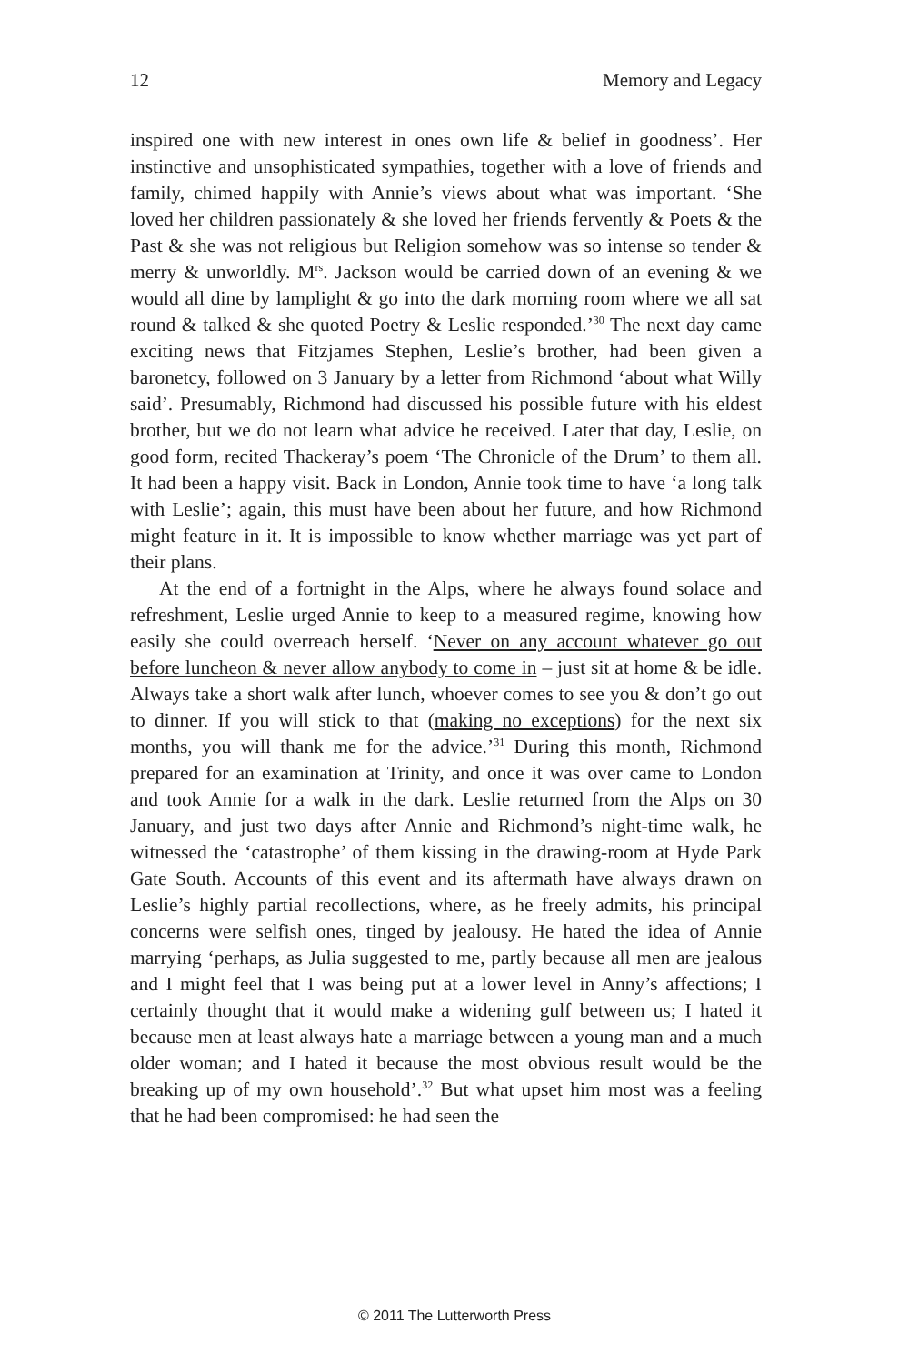12 Memory and Legacy
inspired one with new interest in ones own life & belief in goodness’. Her instinctive and unsophisticated sympathies, together with a love of friends and family, chimed happily with Annie’s views about what was important. ‘She loved her children passionately & she loved her friends fervently & Poets & the Past & she was not religious but Religion somehow was so intense so tender & merry & unworldly. M<sup>rs</sup>. Jackson would be carried down of an evening & we would all dine by lamplight & go into the dark morning room where we all sat round & talked & she quoted Poetry & Leslie responded.’<sup>30</sup> The next day came exciting news that Fitzjames Stephen, Leslie’s brother, had been given a baronetcy, followed on 3 January by a letter from Richmond ‘about what Willy said’. Presumably, Richmond had discussed his possible future with his eldest brother, but we do not learn what advice he received. Later that day, Leslie, on good form, recited Thackeray’s poem ‘The Chronicle of the Drum’ to them all. It had been a happy visit. Back in London, Annie took time to have ‘a long talk with Leslie’; again, this must have been about her future, and how Richmond might feature in it. It is impossible to know whether marriage was yet part of their plans.
At the end of a fortnight in the Alps, where he always found solace and refreshment, Leslie urged Annie to keep to a measured regime, knowing how easily she could overreach herself. ‘Never on any account whatever go out before luncheon & never allow anybody to come in – just sit at home & be idle. Always take a short walk after lunch, whoever comes to see you & don’t go out to dinner. If you will stick to that (making no exceptions) for the next six months, you will thank me for the advice.’<sup>31</sup> During this month, Richmond prepared for an examination at Trinity, and once it was over came to London and took Annie for a walk in the dark. Leslie returned from the Alps on 30 January, and just two days after Annie and Richmond’s night-time walk, he witnessed the ‘catastrophe’ of them kissing in the drawing-room at Hyde Park Gate South. Accounts of this event and its aftermath have always drawn on Leslie’s highly partial recollections, where, as he freely admits, his principal concerns were selfish ones, tinged by jealousy. He hated the idea of Annie marrying ‘perhaps, as Julia suggested to me, partly because all men are jealous and I might feel that I was being put at a lower level in Anny’s affections; I certainly thought that it would make a widening gulf between us; I hated it because men at least always hate a marriage between a young man and a much older woman; and I hated it because the most obvious result would be the breaking up of my own household’.<sup>32</sup> But what upset him most was a feeling that he had been compromised: he had seen the
© 2011 The Lutterworth Press